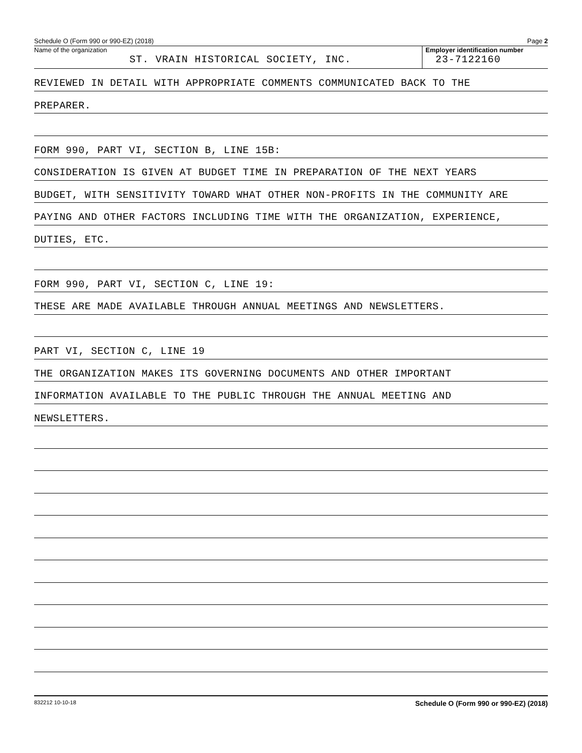Schedule O (Form 990 or 990-EZ) (2018) Page 2
Name of the organization
ST. VRAIN HISTORICAL SOCIETY, INC.
Employer identification number
23-7122160
REVIEWED IN DETAIL WITH APPROPRIATE COMMENTS COMMUNICATED BACK TO THE
PREPARER.
FORM 990, PART VI, SECTION B, LINE 15B:
CONSIDERATION IS GIVEN AT BUDGET TIME IN PREPARATION OF THE NEXT YEARS
BUDGET, WITH SENSITIVITY TOWARD WHAT OTHER NON-PROFITS IN THE COMMUNITY ARE
PAYING AND OTHER FACTORS INCLUDING TIME WITH THE ORGANIZATION, EXPERIENCE,
DUTIES, ETC.
FORM 990, PART VI, SECTION C, LINE 19:
THESE ARE MADE AVAILABLE THROUGH ANNUAL MEETINGS AND NEWSLETTERS.
PART VI, SECTION C, LINE 19
THE ORGANIZATION MAKES ITS GOVERNING DOCUMENTS AND OTHER IMPORTANT
INFORMATION AVAILABLE TO THE PUBLIC THROUGH THE ANNUAL MEETING AND
NEWSLETTERS.
832212 10-10-18 Schedule O (Form 990 or 990-EZ) (2018)